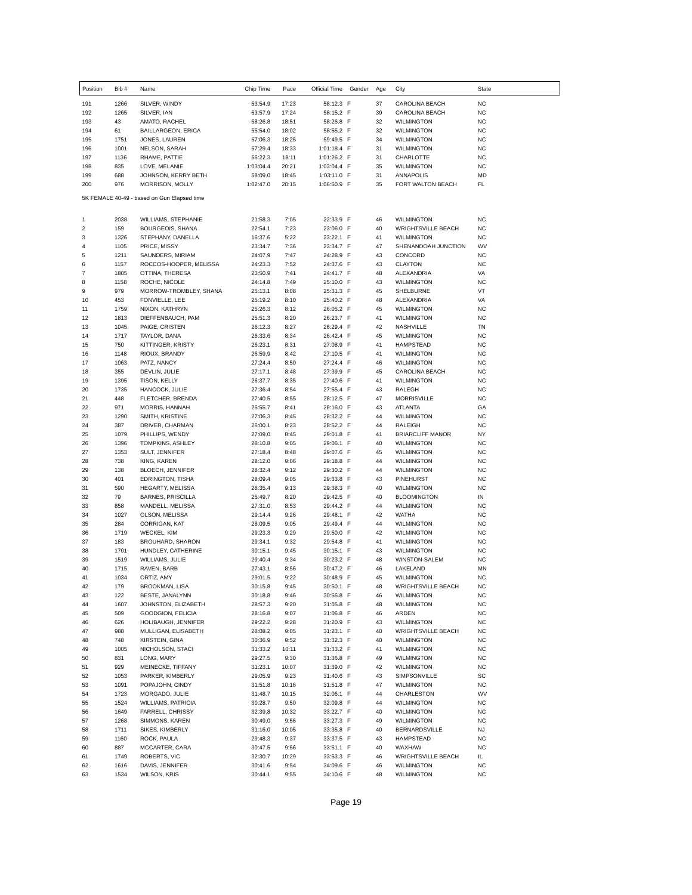| Position | Bib # | Name | Chip Time | Pace | Official Time | Gender | Age | City | State |
| --- | --- | --- | --- | --- | --- | --- | --- | --- | --- |
| 191 | 1266 | SILVER, WINDY | 53:54.9 | 17:23 | 58:12.3 | F | 37 | CAROLINA BEACH | NC |
| 192 | 1265 | SILVER, IAN | 53:57.9 | 17:24 | 58:15.2 | F | 39 | CAROLINA BEACH | NC |
| 193 | 43 | AMATO, RACHEL | 58:26.8 | 18:51 | 58:26.8 | F | 32 | WILMINGTON | NC |
| 194 | 61 | BAILLARGEON, ERICA | 55:54.0 | 18:02 | 58:55.2 | F | 32 | WILMINGTON | NC |
| 195 | 1751 | JONES, LAUREN | 57:06.3 | 18:25 | 59:49.5 | F | 34 | WILMINGTON | NC |
| 196 | 1001 | NELSON, SARAH | 57:29.4 | 18:33 | 1:01:18.4 | F | 31 | WILMINGTON | NC |
| 197 | 1136 | RHAME, PATTIE | 56:22.3 | 18:11 | 1:01:26.2 | F | 31 | CHARLOTTE | NC |
| 198 | 835 | LOVE, MELANIE | 1:03:04.4 | 20:21 | 1:03:04.4 | F | 35 | WILMINGTON | NC |
| 199 | 688 | JOHNSON, KERRY BETH | 58:09.0 | 18:45 | 1:03:11.0 | F | 31 | ANNAPOLIS | MD |
| 200 | 976 | MORRISON, MOLLY | 1:02:47.0 | 20:15 | 1:06:50.9 | F | 35 | FORT WALTON BEACH | FL |
| 5K FEMALE 40-49 - based on Gun Elapsed time | | | | | | | | | |
| 1 | 2038 | WILLIAMS, STEPHANIE | 21:58.3 | 7:05 | 22:33.9 | F | 46 | WILMINGTON | NC |
| 2 | 159 | BOURGEOIS, SHANA | 22:54.1 | 7:23 | 23:06.0 | F | 40 | WRIGHTSVILLE BEACH | NC |
| 3 | 1326 | STEPHANY, DANELLA | 16:37.6 | 5:22 | 23:22.1 | F | 41 | WILMINGTON | NC |
| 4 | 1105 | PRICE, MISSY | 23:34.7 | 7:36 | 23:34.7 | F | 47 | SHENANDOAH JUNCTION | WV |
| 5 | 1211 | SAUNDERS, MIRIAM | 24:07.9 | 7:47 | 24:28.9 | F | 43 | CONCORD | NC |
| 6 | 1157 | ROCCOS-HOOPER, MELISSA | 24:23.3 | 7:52 | 24:37.6 | F | 43 | CLAYTON | NC |
| 7 | 1805 | OTTINA, THERESA | 23:50.9 | 7:41 | 24:41.7 | F | 48 | ALEXANDRIA | VA |
| 8 | 1158 | ROCHE, NICOLE | 24:14.8 | 7:49 | 25:10.0 | F | 43 | WILMINGTON | NC |
| 9 | 979 | MORROW-TROMBLEY, SHANA | 25:13.1 | 8:08 | 25:31.3 | F | 45 | SHELBURNE | VT |
| 10 | 453 | FONVIELLE, LEE | 25:19.2 | 8:10 | 25:40.2 | F | 48 | ALEXANDRIA | VA |
| 11 | 1759 | NIXON, KATHRYN | 25:26.3 | 8:12 | 26:05.2 | F | 45 | WILMINGTON | NC |
| 12 | 1813 | DIEFFENBAUCH, PAM | 25:51.3 | 8:20 | 26:23.7 | F | 41 | WILMINGTON | NC |
| 13 | 1045 | PAIGE, CRISTEN | 26:12.3 | 8:27 | 26:29.4 | F | 42 | NASHVILLE | TN |
| 14 | 1717 | TAYLOR, DANA | 26:33.6 | 8:34 | 26:42.4 | F | 45 | WILMINGTON | NC |
| 15 | 750 | KITTINGER, KRISTY | 26:23.1 | 8:31 | 27:08.9 | F | 41 | HAMPSTEAD | NC |
| 16 | 1148 | RIOUX, BRANDY | 26:59.9 | 8:42 | 27:10.5 | F | 41 | WILMINGTON | NC |
| 17 | 1063 | PATZ, NANCY | 27:24.4 | 8:50 | 27:24.4 | F | 46 | WILMINGTON | NC |
| 18 | 355 | DEVLIN, JULIE | 27:17.1 | 8:48 | 27:39.9 | F | 45 | CAROLINA BEACH | NC |
| 19 | 1395 | TISON, KELLY | 26:37.7 | 8:35 | 27:40.6 | F | 41 | WILMINGTON | NC |
| 20 | 1735 | HANCOCK, JULIE | 27:36.4 | 8:54 | 27:55.4 | F | 43 | RALEGH | NC |
| 21 | 448 | FLETCHER, BRENDA | 27:40.5 | 8:55 | 28:12.5 | F | 47 | MORRISVILLE | NC |
| 22 | 971 | MORRIS, HANNAH | 26:55.7 | 8:41 | 28:16.0 | F | 43 | ATLANTA | GA |
| 23 | 1290 | SMITH, KRISTINE | 27:06.3 | 8:45 | 28:32.2 | F | 44 | WILMINGTON | NC |
| 24 | 387 | DRIVER, CHARMAN | 26:00.1 | 8:23 | 28:52.2 | F | 44 | RALEIGH | NC |
| 25 | 1079 | PHILLIPS, WENDY | 27:09.0 | 8:45 | 29:01.8 | F | 41 | BRIARCLIFF MANOR | NY |
| 26 | 1396 | TOMPKINS, ASHLEY | 28:10.8 | 9:05 | 29:06.1 | F | 40 | WILMINGTON | NC |
| 27 | 1353 | SULT, JENNIFER | 27:18.4 | 8:48 | 29:07.6 | F | 45 | WILMINGTON | NC |
| 28 | 738 | KING, KAREN | 28:12.0 | 9:06 | 29:18.8 | F | 44 | WILMINGTON | NC |
| 29 | 138 | BLOECH, JENNIFER | 28:32.4 | 9:12 | 29:30.2 | F | 44 | WILMINGTON | NC |
| 30 | 401 | EDRINGTON, TISHA | 28:09.4 | 9:05 | 29:33.8 | F | 43 | PINEHURST | NC |
| 31 | 590 | HEGARTY, MELISSA | 28:35.4 | 9:13 | 29:38.3 | F | 40 | WILMINGTON | NC |
| 32 | 79 | BARNES, PRISCILLA | 25:49.7 | 8:20 | 29:42.5 | F | 40 | BLOOMINGTON | IN |
| 33 | 858 | MANDELL, MELISSA | 27:31.0 | 8:53 | 29:44.2 | F | 44 | WILMINGTON | NC |
| 34 | 1027 | OLSON, MELISSA | 29:14.4 | 9:26 | 29:48.1 | F | 42 | WATHA | NC |
| 35 | 284 | CORRIGAN, KAT | 28:09.5 | 9:05 | 29:49.4 | F | 44 | WILMINGTON | NC |
| 36 | 1719 | WECKEL, KIM | 29:23.3 | 9:29 | 29:50.0 | F | 42 | WILMINGTON | NC |
| 37 | 183 | BROUHARD, SHARON | 29:34.1 | 9:32 | 29:54.8 | F | 41 | WILMINGTON | NC |
| 38 | 1701 | HUNDLEY, CATHERINE | 30:15.1 | 9:45 | 30:15.1 | F | 43 | WILMINGTON | NC |
| 39 | 1519 | WILLIAMS, JULIE | 29:40.4 | 9:34 | 30:23.2 | F | 48 | WINSTON-SALEM | NC |
| 40 | 1715 | RAVEN, BARB | 27:43.1 | 8:56 | 30:47.2 | F | 46 | LAKELAND | MN |
| 41 | 1034 | ORTIZ, AMY | 29:01.5 | 9:22 | 30:48.9 | F | 45 | WILMINGTON | NC |
| 42 | 179 | BROOKMAN, LISA | 30:15.8 | 9:45 | 30:50.1 | F | 48 | WRIGHTSVILLE BEACH | NC |
| 43 | 122 | BESTE, JANALYNN | 30:18.8 | 9:46 | 30:56.8 | F | 46 | WILMINGTON | NC |
| 44 | 1607 | JOHNSTON, ELIZABETH | 28:57.3 | 9:20 | 31:05.8 | F | 48 | WILMINGTON | NC |
| 45 | 509 | GOODGION, FELICIA | 28:16.8 | 9:07 | 31:06.8 | F | 46 | ARDEN | NC |
| 46 | 626 | HOLIBAUGH, JENNIFER | 29:22.2 | 9:28 | 31:20.9 | F | 43 | WILMINGTON | NC |
| 47 | 988 | MULLIGAN, ELISABETH | 28:08.2 | 9:05 | 31:23.1 | F | 40 | WRIGHTSVILLE BEACH | NC |
| 48 | 748 | KIRSTEIN, GINA | 30:36.9 | 9:52 | 31:32.3 | F | 40 | WILMINGTON | NC |
| 49 | 1005 | NICHOLSON, STACI | 31:33.2 | 10:11 | 31:33.2 | F | 41 | WILMINGTON | NC |
| 50 | 831 | LONG, MARY | 29:27.5 | 9:30 | 31:36.8 | F | 49 | WILMINGTON | NC |
| 51 | 929 | MEINECKE, TIFFANY | 31:23.1 | 10:07 | 31:39.0 | F | 42 | WILMINGTON | NC |
| 52 | 1053 | PARKER, KIMBERLY | 29:05.9 | 9:23 | 31:40.6 | F | 43 | SIMPSONVILLE | SC |
| 53 | 1091 | POPAJOHN, CINDY | 31:51.8 | 10:16 | 31:51.8 | F | 47 | WILMINGTON | NC |
| 54 | 1723 | MORGADO, JULIE | 31:48.7 | 10:15 | 32:06.1 | F | 44 | CHARLESTON | WV |
| 55 | 1524 | WILLIAMS, PATRICIA | 30:28.7 | 9:50 | 32:09.8 | F | 44 | WILMINGTON | NC |
| 56 | 1649 | FARRELL, CHRISSY | 32:39.8 | 10:32 | 33:22.7 | F | 40 | WILMINGTON | NC |
| 57 | 1268 | SIMMONS, KAREN | 30:49.0 | 9:56 | 33:27.3 | F | 49 | WILMINGTON | NC |
| 58 | 1711 | SIKES, KIMBERLY | 31:16.0 | 10:05 | 33:35.8 | F | 40 | BERNARDSVILLE | NJ |
| 59 | 1160 | ROCK, PAULA | 29:48.3 | 9:37 | 33:37.5 | F | 43 | HAMPSTEAD | NC |
| 60 | 887 | MCCARTER, CARA | 30:47.5 | 9:56 | 33:51.1 | F | 40 | WAXHAW | NC |
| 61 | 1749 | ROBERTS, VIC | 32:30.7 | 10:29 | 33:53.3 | F | 46 | WRIGHTSVILLE BEACH | IL |
| 62 | 1616 | DAVIS, JENNIFER | 30:41.6 | 9:54 | 34:09.6 | F | 46 | WILMINGTON | NC |
| 63 | 1534 | WILSON, KRIS | 30:44.1 | 9:55 | 34:10.6 | F | 48 | WILMINGTON | NC |
Page 19